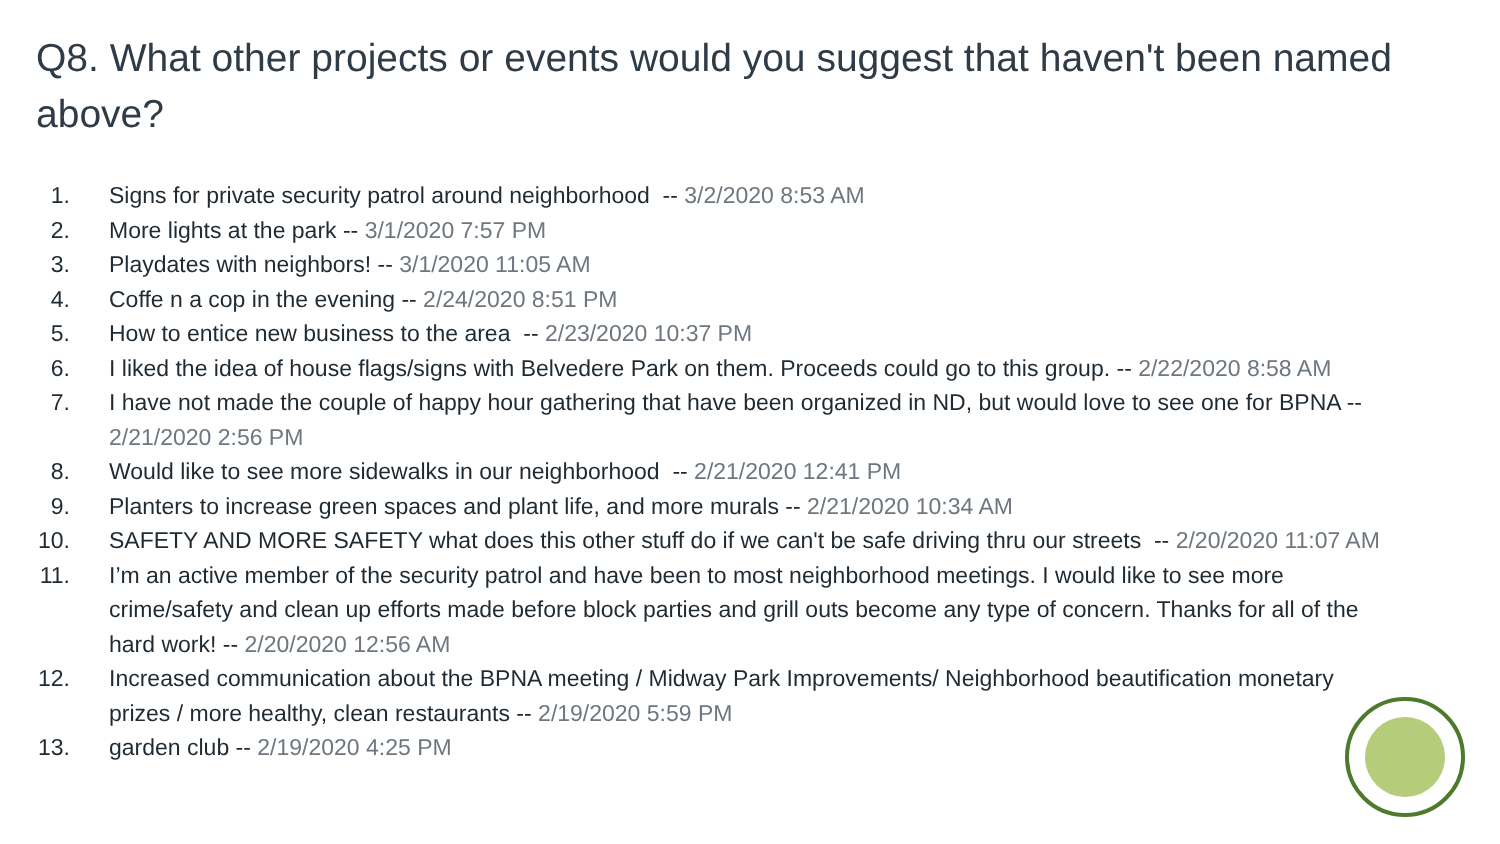Q8. What other projects or events would you suggest that haven't been named above?
1. Signs for private security patrol around neighborhood -- 3/2/2020 8:53 AM
2. More lights at the park -- 3/1/2020 7:57 PM
3. Playdates with neighbors! -- 3/1/2020 11:05 AM
4. Coffe n a cop in the evening -- 2/24/2020 8:51 PM
5. How to entice new business to the area -- 2/23/2020 10:37 PM
6. I liked the idea of house flags/signs with Belvedere Park on them. Proceeds could go to this group. -- 2/22/2020 8:58 AM
7. I have not made the couple of happy hour gathering that have been organized in ND, but would love to see one for BPNA -- 2/21/2020 2:56 PM
8. Would like to see more sidewalks in our neighborhood -- 2/21/2020 12:41 PM
9. Planters to increase green spaces and plant life, and more murals -- 2/21/2020 10:34 AM
10. SAFETY AND MORE SAFETY what does this other stuff do if we can't be safe driving thru our streets -- 2/20/2020 11:07 AM
11. I’m an active member of the security patrol and have been to most neighborhood meetings. I would like to see more crime/safety and clean up efforts made before block parties and grill outs become any type of concern. Thanks for all of the hard work! -- 2/20/2020 12:56 AM
12. Increased communication about the BPNA meeting / Midway Park Improvements/ Neighborhood beautification monetary prizes / more healthy, clean restaurants -- 2/19/2020 5:59 PM
13. garden club -- 2/19/2020 4:25 PM